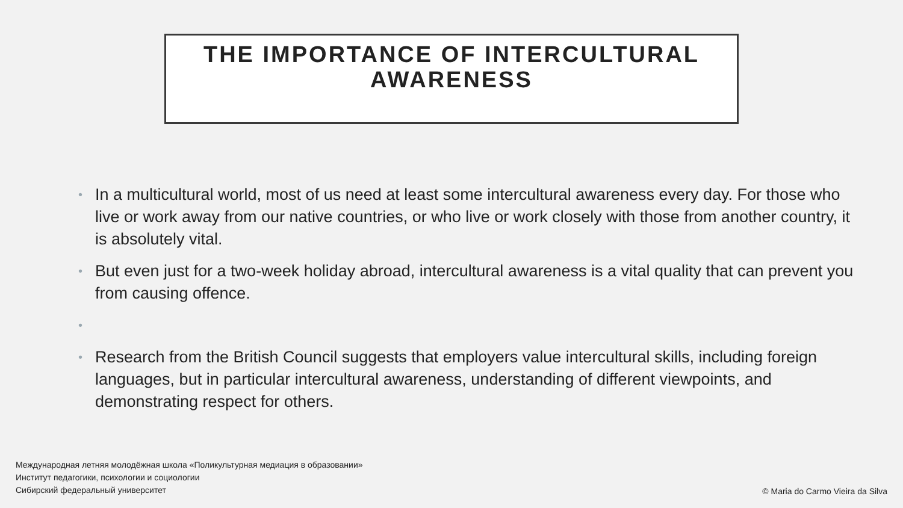THE IMPORTANCE OF INTERCULTURAL AWARENESS
• In a multicultural world, most of us need at least some intercultural awareness every day. For those who live or work away from our native countries, or who live or work closely with those from another country, it is absolutely vital.
• But even just for a two-week holiday abroad, intercultural awareness is a vital quality that can prevent you from causing offence.
• • Research from the British Council suggests that employers value intercultural skills, including foreign languages, but in particular intercultural awareness, understanding of different viewpoints, and demonstrating respect for others.
Международная летняя молодёжная школа «Поликультурная медиация в образовании»
Институт педагогики, психологии и социологии
Сибирский федеральный университет
© Maria do Carmo Vieira da Silva